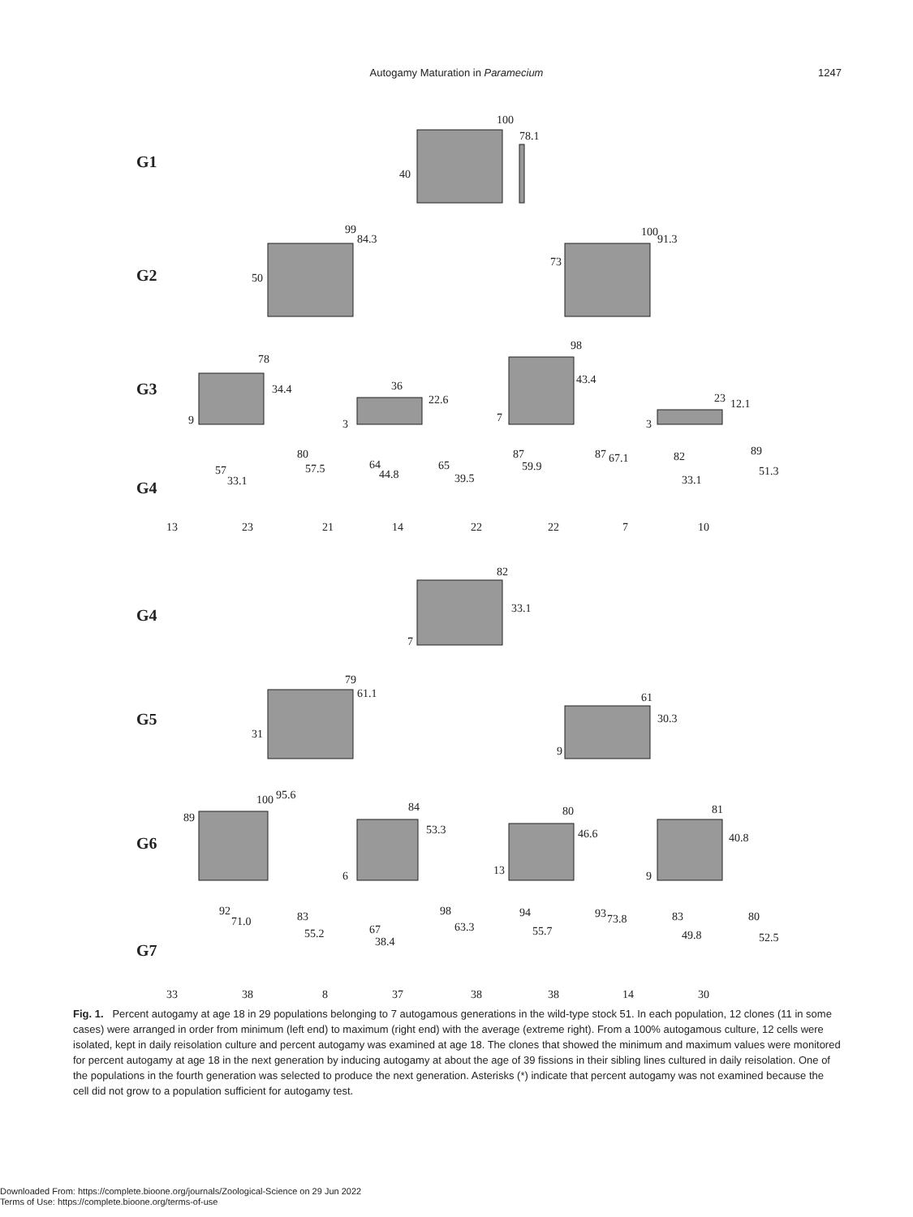Autogamy Maturation in Paramecium 1247
G1
G2
G3
G4
G4
G5
G6
G7
100
78.1
40
99
84.3
50
100
91.3
73
78
34.4
9
36
22.6
3
98
43.4
7
23 12.1
3
57
33.1
80
57.5 64
44.8
65
39.5
87
59.9
87 67.1 82
33.1
89
51.3
13 23 21 14 22 22 7 10
82
33.1
7
79
61.1
31
61
30.3
9
100 95.6
89
84
53.3
6
80
46.6
13
81
40.8
9
92
71.0 83
55.2 67
38.4
98
63.3
94
55.7
93 73.8 83
49.8
80
52.5
33 38 8 37 38 38 14 30
Fig. 1. Percent autogamy at age 18 in 29 populations belonging to 7 autogamous generations in the wild-type stock 51. In each population, 12 clones (11 in some cases) were arranged in order from minimum (left end) to maximum (right end) with the average (extreme right). From a 100% autogamous culture, 12 cells were isolated, kept in daily reisolation culture and percent autogamy was examined at age 18. The clones that showed the minimum and maximum values were monitored for percent autogamy at age 18 in the next generation by inducing autogamy at about the age of 39 fissions in their sibling lines cultured in daily reisolation. One of the populations in the fourth generation was selected to produce the next generation. Asterisks (*) indicate that percent autogamy was not examined because the cell did not grow to a population sufficient for autogamy test.
Downloaded From: https://complete.bioone.org/journals/Zoological-Science on 29 Jun 2022
Terms of Use: https://complete.bioone.org/terms-of-use